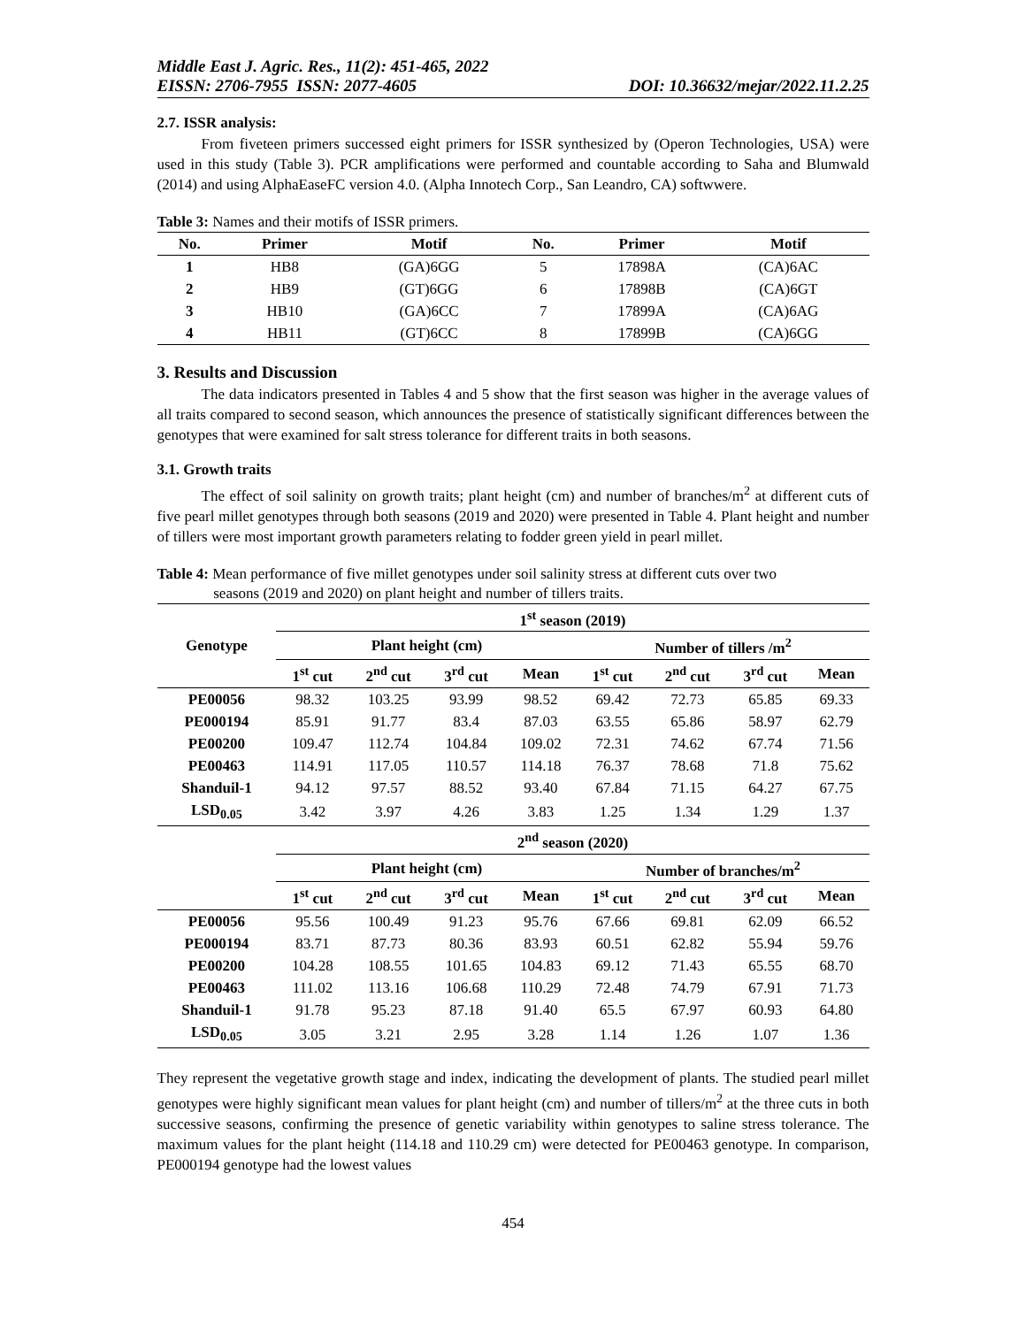Middle East J. Agric. Res., 11(2): 451-465, 2022
EISSN: 2706-7955 ISSN: 2077-4605 DOI: 10.36632/mejar/2022.11.2.25
2.7. ISSR analysis:
From fiveteen primers successed eight primers for ISSR synthesized by (Operon Technologies, USA) were used in this study (Table 3). PCR amplifications were performed and countable according to Saha and Blumwald (2014) and using AlphaEaseFC version 4.0. (Alpha Innotech Corp., San Leandro, CA) softwwere.
Table 3: Names and their motifs of ISSR primers.
| No. | Primer | Motif | No. | Primer | Motif |
| --- | --- | --- | --- | --- | --- |
| 1 | HB8 | (GA)6GG | 5 | 17898A | (CA)6AC |
| 2 | HB9 | (GT)6GG | 6 | 17898B | (CA)6GT |
| 3 | HB10 | (GA)6CC | 7 | 17899A | (CA)6AG |
| 4 | HB11 | (GT)6CC | 8 | 17899B | (CA)6GG |
3. Results and Discussion
The data indicators presented in Tables 4 and 5 show that the first season was higher in the average values of all traits compared to second season, which announces the presence of statistically significant differences between the genotypes that were examined for salt stress tolerance for different traits in both seasons.
3.1. Growth traits
The effect of soil salinity on growth traits; plant height (cm) and number of branches/m<sup>2</sup> at different cuts of five pearl millet genotypes through both seasons (2019 and 2020) were presented in Table 4. Plant height and number of tillers were most important growth parameters relating to fodder green yield in pearl millet.
Table 4: Mean performance of five millet genotypes under soil salinity stress at different cuts over two
seasons (2019 and 2020) on plant height and number of tillers traits.
| Genotype | 1<sup>st</sup> season (2019) | | | | | | | |
| --- | --- | --- | --- | --- | --- | --- | --- | --- |
| | Plant height (cm) | | | | Number of tillers /m<sup>2</sup> | | | |
| | 1<sup>st</sup> cut | 2<sup>nd</sup> cut | 3<sup>rd</sup> cut | Mean | 1<sup>st</sup> cut | 2<sup>nd</sup> cut | 3<sup>rd</sup> cut | Mean |
| PE00056 | 98.32 | 103.25 | 93.99 | 98.52 | 69.42 | 72.73 | 65.85 | 69.33 |
| PE000194 | 85.91 | 91.77 | 83.4 | 87.03 | 63.55 | 65.86 | 58.97 | 62.79 |
| PE00200 | 109.47 | 112.74 | 104.84 | 109.02 | 72.31 | 74.62 | 67.74 | 71.56 |
| PE00463 | 114.91 | 117.05 | 110.57 | 114.18 | 76.37 | 78.68 | 71.8 | 75.62 |
| Shanduil-1 | 94.12 | 97.57 | 88.52 | 93.40 | 67.84 | 71.15 | 64.27 | 67.75 |
| LSD<sub>0.05</sub> | 3.42 | 3.97 | 4.26 | 3.83 | 1.25 | 1.34 | 1.29 | 1.37 |
| | 2<sup>nd</sup> season (2020) | | | | | | | |
| | Plant height (cm) | | | | Number of branches/m<sup>2</sup> | | | |
| | 1<sup>st</sup> cut | 2<sup>nd</sup> cut | 3<sup>rd</sup> cut | Mean | 1<sup>st</sup> cut | 2<sup>nd</sup> cut | 3<sup>rd</sup> cut | Mean |
| PE00056 | 95.56 | 100.49 | 91.23 | 95.76 | 67.66 | 69.81 | 62.09 | 66.52 |
| PE000194 | 83.71 | 87.73 | 80.36 | 83.93 | 60.51 | 62.82 | 55.94 | 59.76 |
| PE00200 | 104.28 | 108.55 | 101.65 | 104.83 | 69.12 | 71.43 | 65.55 | 68.70 |
| PE00463 | 111.02 | 113.16 | 106.68 | 110.29 | 72.48 | 74.79 | 67.91 | 71.73 |
| Shanduil-1 | 91.78 | 95.23 | 87.18 | 91.40 | 65.5 | 67.97 | 60.93 | 64.80 |
| LSD<sub>0.05</sub> | 3.05 | 3.21 | 2.95 | 3.28 | 1.14 | 1.26 | 1.07 | 1.36 |
They represent the vegetative growth stage and index, indicating the development of plants. The studied pearl millet genotypes were highly significant mean values for plant height (cm) and number of tillers/m<sup>2</sup> at the three cuts in both successive seasons, confirming the presence of genetic variability within genotypes to saline stress tolerance. The maximum values for the plant height (114.18 and 110.29 cm) were detected for PE00463 genotype. In comparison, PE000194 genotype had the lowest values
454